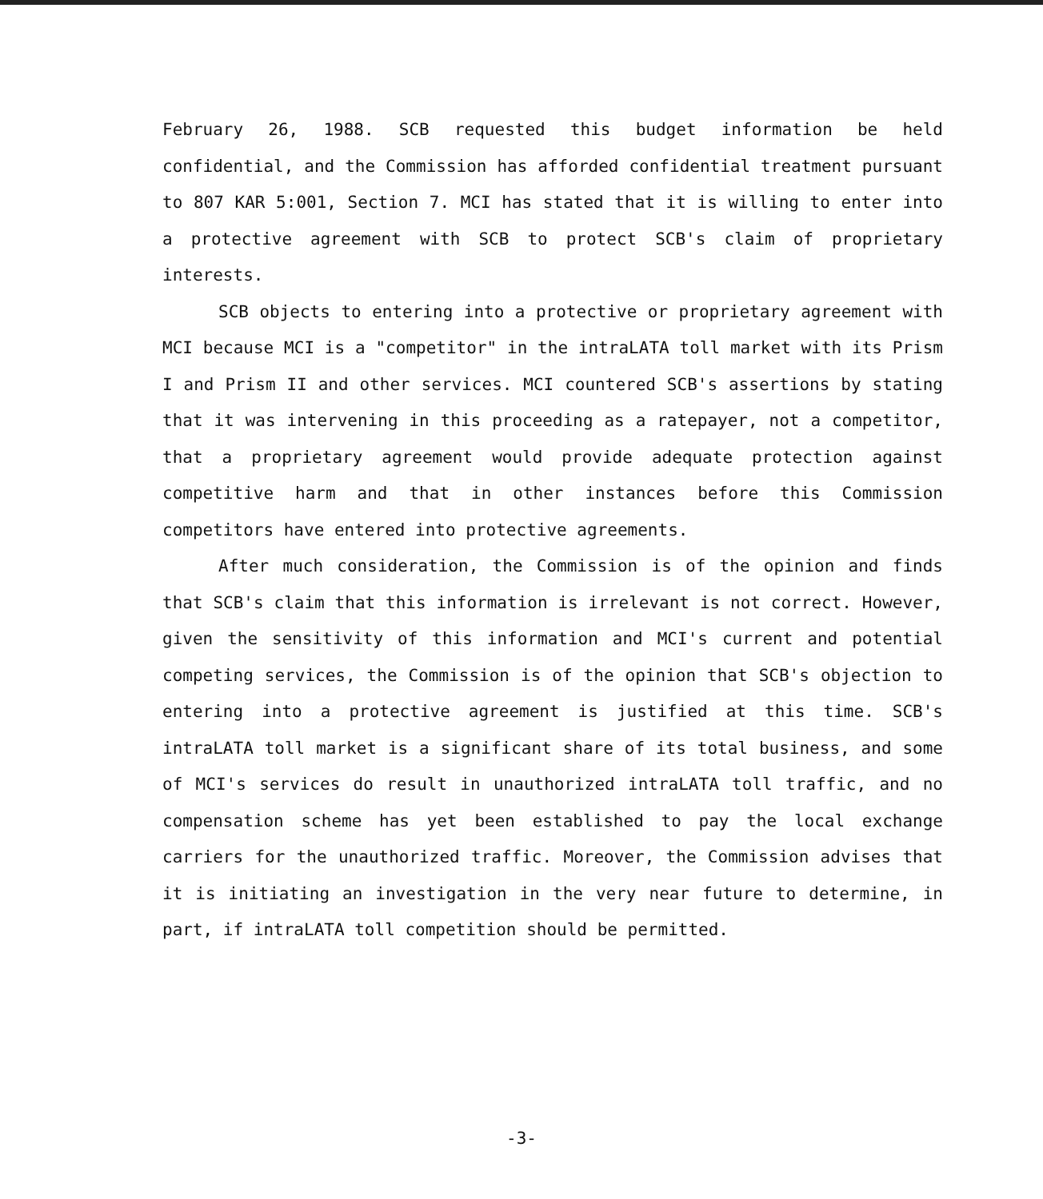February 26, 1988. SCB requested this budget information be held confidential, and the Commission has afforded confidential treatment pursuant to 807 KAR 5:001, Section 7. MCI has stated that it is willing to enter into a protective agreement with SCB to protect SCB's claim of proprietary interests.
SCB objects to entering into a protective or proprietary agreement with MCI because MCI is a "competitor" in the intraLATA toll market with its Prism I and Prism II and other services. MCI countered SCB's assertions by stating that it was intervening in this proceeding as a ratepayer, not a competitor, that a proprietary agreement would provide adequate protection against competitive harm and that in other instances before this Commission competitors have entered into protective agreements.
After much consideration, the Commission is of the opinion and finds that SCB's claim that this information is irrelevant is not correct. However, given the sensitivity of this information and MCI's current and potential competing services, the Commission is of the opinion that SCB's objection to entering into a protective agreement is justified at this time. SCB's intraLATA toll market is a significant share of its total business, and some of MCI's services do result in unauthorized intraLATA toll traffic, and no compensation scheme has yet been established to pay the local exchange carriers for the unauthorized traffic. Moreover, the Commission advises that it is initiating an investigation in the very near future to determine, in part, if intraLATA toll competition should be permitted.
-3-